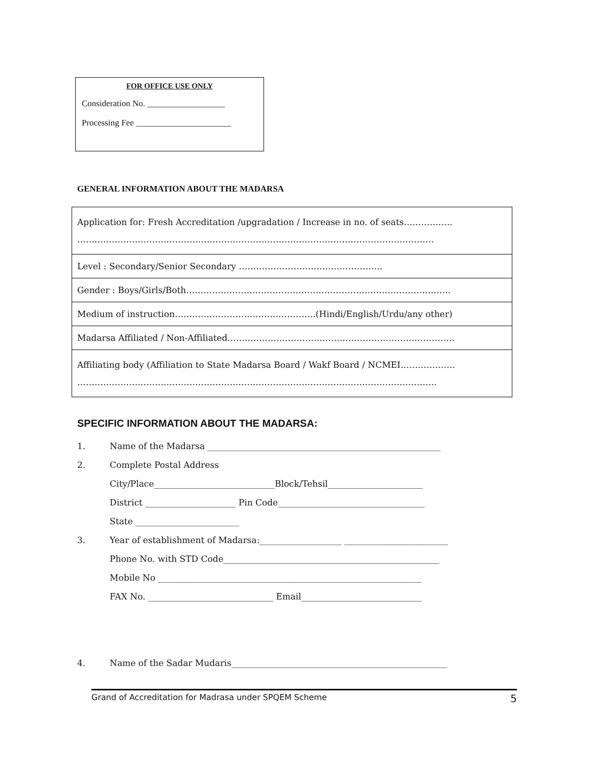FOR OFFICE USE ONLY
Consideration No. __________________
Processing Fee ______________________
GENERAL INFORMATION ABOUT THE MADARSA
| Application for: Fresh Accreditation /upgradation / Increase in no. of seats…………….. ……………………………………………………………………………………………………………. |
| Level : Secondary/Senior Secondary ………………………………………….. |
| Gender : Boys/Girls/Both……………………………………………………………………………….. |
| Medium of instruction………………………………………….(Hindi/English/Urdu/any other) |
| Madarsa Affiliated / Non-Affiliated……………………………………………………………………. |
| Affiliating body (Affiliation to State Madarsa Board / Wakf Board / NCMEI………………. …………………………………………………………………………………………………………….. |
SPECIFIC INFORMATION ABOUT THE MADARSA:
1. Name of the Madarsa ______________________________________________________
2. Complete Postal Address
City/Place____________________________Block/Tehsil______________________
District _____________________ Pin Code__________________________________
State ________________________
3. Year of establishment of Madarsa:___________________ ________________________
Phone No. with STD Code__________________________________________________
Mobile No _____________________________________________________________
FAX No. _____________________________ Email____________________________
4. Name of the Sadar Mudaris__________________________________________________
Grand of Accreditation for Madrasa under SPQEM Scheme 5